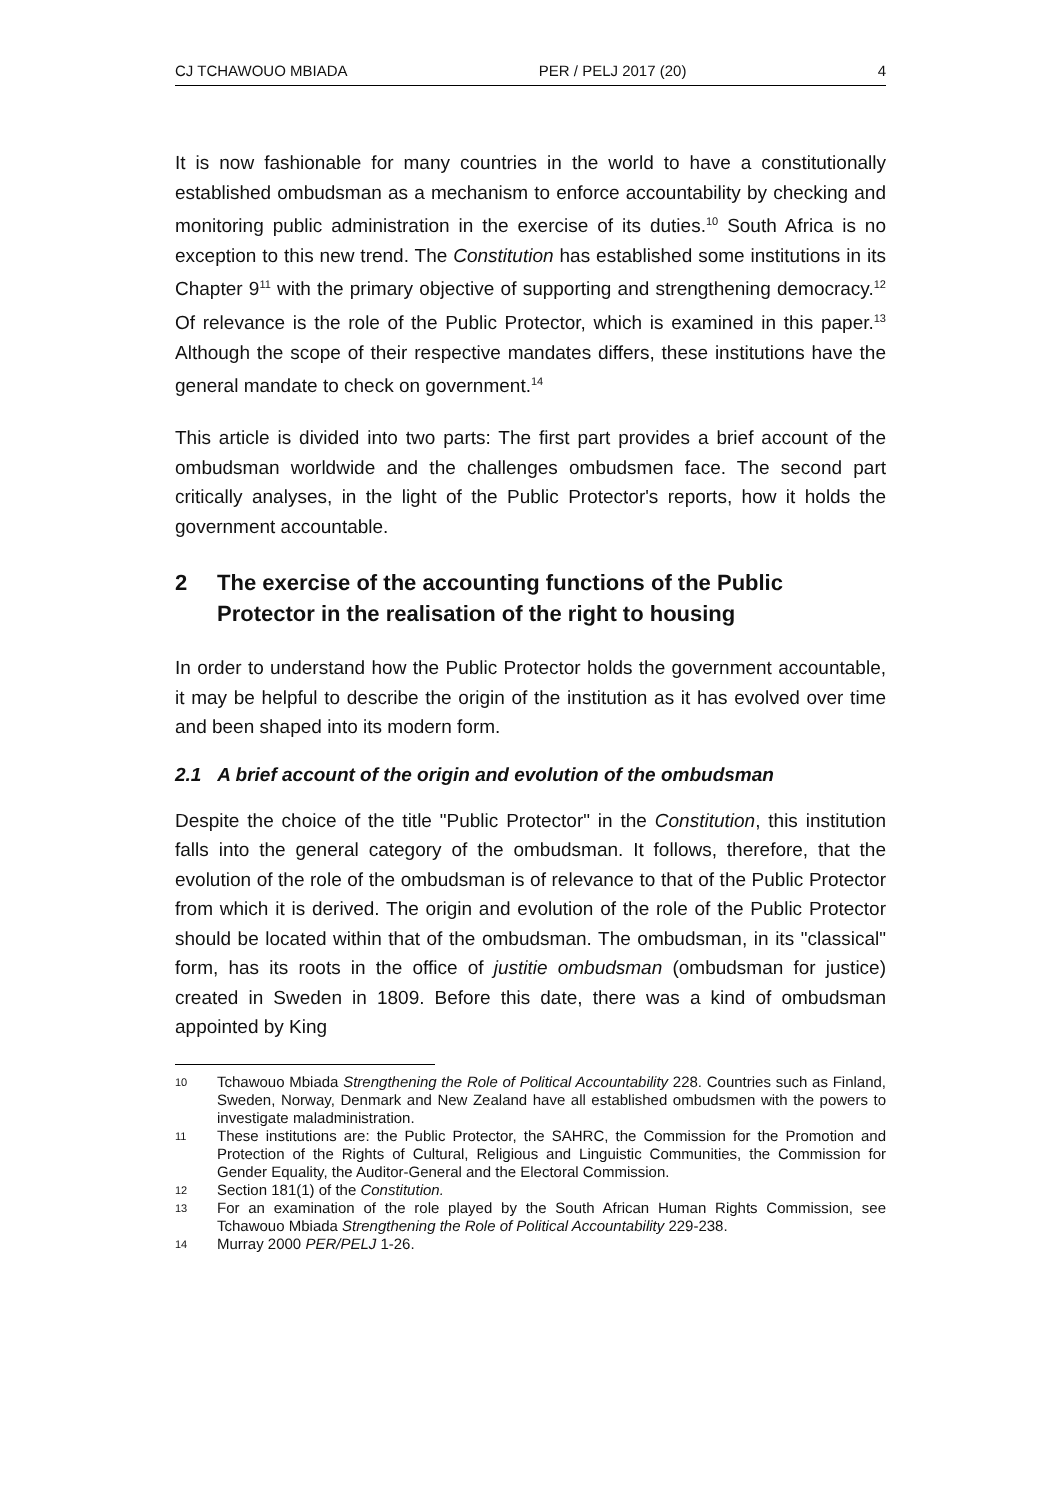CJ TCHAWOUO MBIADA PER / PELJ 2017 (20) 4
It is now fashionable for many countries in the world to have a constitutionally established ombudsman as a mechanism to enforce accountability by checking and monitoring public administration in the exercise of its duties.<sup>10</sup> South Africa is no exception to this new trend. The Constitution has established some institutions in its Chapter 9<sup>11</sup> with the primary objective of supporting and strengthening democracy.<sup>12</sup> Of relevance is the role of the Public Protector, which is examined in this paper.<sup>13</sup> Although the scope of their respective mandates differs, these institutions have the general mandate to check on government.<sup>14</sup>
This article is divided into two parts: The first part provides a brief account of the ombudsman worldwide and the challenges ombudsmen face. The second part critically analyses, in the light of the Public Protector's reports, how it holds the government accountable.
2 The exercise of the accounting functions of the Public Protector in the realisation of the right to housing
In order to understand how the Public Protector holds the government accountable, it may be helpful to describe the origin of the institution as it has evolved over time and been shaped into its modern form.
2.1 A brief account of the origin and evolution of the ombudsman
Despite the choice of the title "Public Protector" in the Constitution, this institution falls into the general category of the ombudsman. It follows, therefore, that the evolution of the role of the ombudsman is of relevance to that of the Public Protector from which it is derived. The origin and evolution of the role of the Public Protector should be located within that of the ombudsman. The ombudsman, in its "classical" form, has its roots in the office of justitie ombudsman (ombudsman for justice) created in Sweden in 1809. Before this date, there was a kind of ombudsman appointed by King
10 Tchawouo Mbiada Strengthening the Role of Political Accountability 228. Countries such as Finland, Sweden, Norway, Denmark and New Zealand have all established ombudsmen with the powers to investigate maladministration.
11 These institutions are: the Public Protector, the SAHRC, the Commission for the Promotion and Protection of the Rights of Cultural, Religious and Linguistic Communities, the Commission for Gender Equality, the Auditor-General and the Electoral Commission.
12 Section 181(1) of the Constitution.
13 For an examination of the role played by the South African Human Rights Commission, see Tchawouo Mbiada Strengthening the Role of Political Accountability 229-238.
14 Murray 2000 PER/PELJ 1-26.